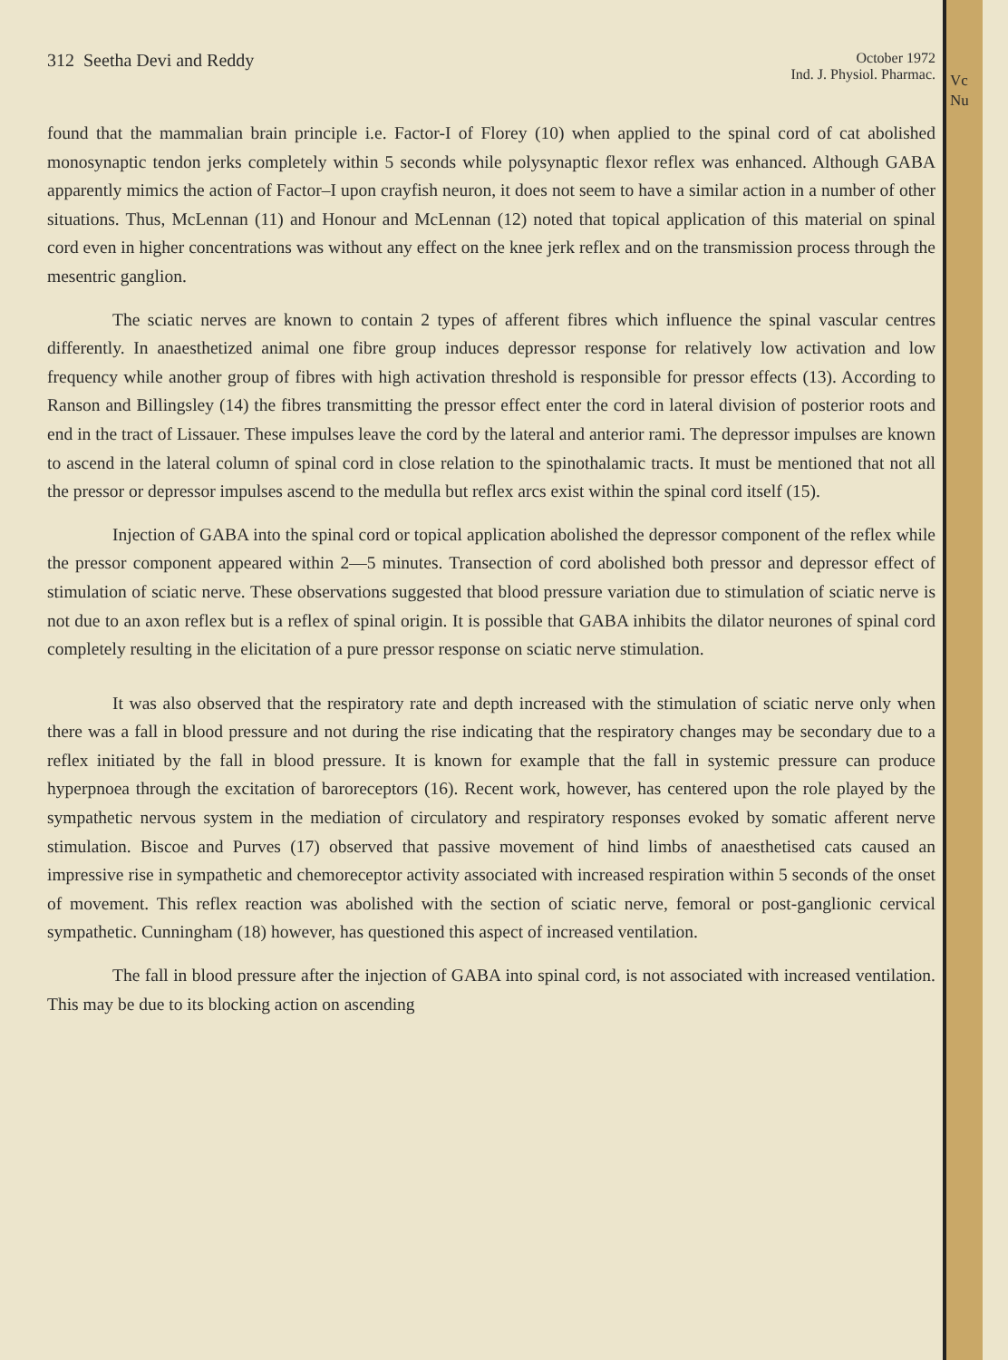Vc Nu
312 Seetha Devi and Reddy
October 1972
Ind. J. Physiol. Pharmac.
found that the mammalian brain principle i.e. Factor-I of Florey (10) when applied to the spinal cord of cat abolished monosynaptic tendon jerks completely within 5 seconds while polysynaptic flexor reflex was enhanced. Although GABA apparently mimics the action of Factor–I upon crayfish neuron, it does not seem to have a similar action in a number of other situations. Thus, McLennan (11) and Honour and McLennan (12) noted that topical application of this material on spinal cord even in higher concentrations was without any effect on the knee jerk reflex and on the transmission process through the mesentric ganglion.
The sciatic nerves are known to contain 2 types of afferent fibres which influence the spinal vascular centres differently. In anaesthetized animal one fibre group induces depressor response for relatively low activation and low frequency while another group of fibres with high activation threshold is responsible for pressor effects (13). According to Ranson and Billingsley (14) the fibres transmitting the pressor effect enter the cord in lateral division of posterior roots and end in the tract of Lissauer. These impulses leave the cord by the lateral and anterior rami. The depressor impulses are known to ascend in the lateral column of spinal cord in close relation to the spinothalamic tracts. It must be mentioned that not all the pressor or depressor impulses ascend to the medulla but reflex arcs exist within the spinal cord itself (15).
Injection of GABA into the spinal cord or topical application abolished the depressor component of the reflex while the pressor component appeared within 2—5 minutes. Transection of cord abolished both pressor and depressor effect of stimulation of sciatic nerve. These observations suggested that blood pressure variation due to stimulation of sciatic nerve is not due to an axon reflex but is a reflex of spinal origin. It is possible that GABA inhibits the dilator neurones of spinal cord completely resulting in the elicitation of a pure pressor response on sciatic nerve stimulation.
It was also observed that the respiratory rate and depth increased with the stimulation of sciatic nerve only when there was a fall in blood pressure and not during the rise indicating that the respiratory changes may be secondary due to a reflex initiated by the fall in blood pressure. It is known for example that the fall in systemic pressure can produce hyperpnoea through the excitation of baroreceptors (16). Recent work, however, has centered upon the role played by the sympathetic nervous system in the mediation of circulatory and respiratory responses evoked by somatic afferent nerve stimulation. Biscoe and Purves (17) observed that passive movement of hind limbs of anaesthetised cats caused an impressive rise in sympathetic and chemoreceptor activity associated with increased respiration within 5 seconds of the onset of movement. This reflex reaction was abolished with the section of sciatic nerve, femoral or post-ganglionic cervical sympathetic. Cunningham (18) however, has questioned this aspect of increased ventilation.
The fall in blood pressure after the injection of GABA into spinal cord, is not associated with increased ventilation. This may be due to its blocking action on ascending